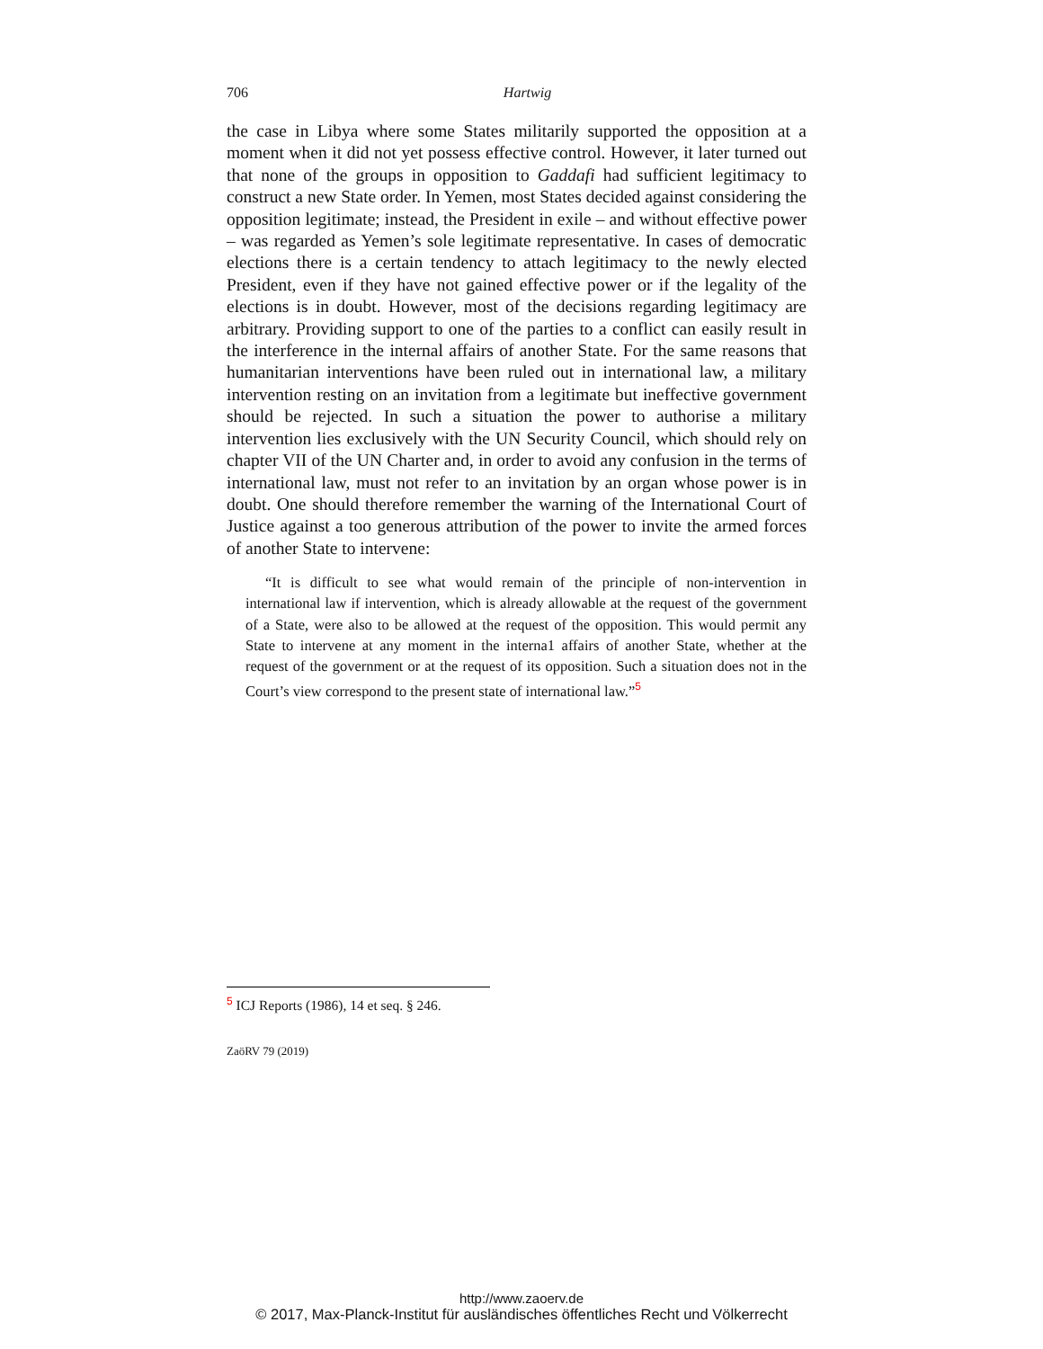706
Hartwig
the case in Libya where some States militarily supported the opposition at a moment when it did not yet possess effective control. However, it later turned out that none of the groups in opposition to Gaddafi had sufficient legitimacy to construct a new State order. In Yemen, most States decided against considering the opposition legitimate; instead, the President in exile – and without effective power – was regarded as Yemen’s sole legitimate representative. In cases of democratic elections there is a certain tendency to attach legitimacy to the newly elected President, even if they have not gained effective power or if the legality of the elections is in doubt. However, most of the decisions regarding legitimacy are arbitrary. Providing support to one of the parties to a conflict can easily result in the interference in the internal affairs of another State. For the same reasons that humanitarian interventions have been ruled out in international law, a military intervention resting on an invitation from a legitimate but ineffective government should be rejected. In such a situation the power to authorise a military intervention lies exclusively with the UN Security Council, which should rely on chapter VII of the UN Charter and, in order to avoid any confusion in the terms of international law, must not refer to an invitation by an organ whose power is in doubt. One should therefore remember the warning of the International Court of Justice against a too generous attribution of the power to invite the armed forces of another State to intervene:
“It is difficult to see what would remain of the principle of non-intervention in international law if intervention, which is already allowable at the request of the government of a State, were also to be allowed at the request of the opposition. This would permit any State to intervene at any moment in the interna1 affairs of another State, whether at the request of the government or at the request of its opposition. Such a situation does not in the Court’s view correspond to the present state of international law.”<sup>5</sup>
<sup>5</sup> ICJ Reports (1986), 14 et seq. § 246.
ZaöRV 79 (2019)
http://www.zaoerv.de
© 2017, Max-Planck-Institut für ausländisches öffentliches Recht und Völkerrecht